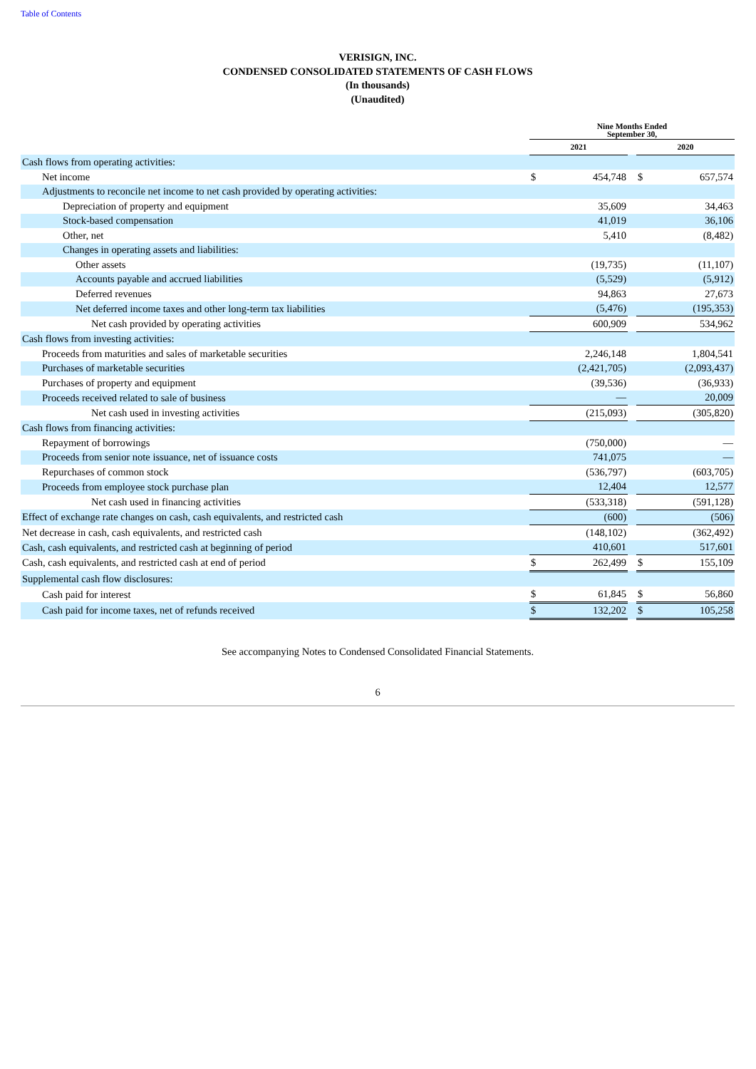Table of Contents
VERISIGN, INC.
CONDENSED CONSOLIDATED STATEMENTS OF CASH FLOWS
(In thousands)
(Unaudited)
| | Nine Months Ended September 30, | | | | |
| --- | --- | --- | --- | --- | --- |
| | 2021 | | | 2020 | |
| Cash flows from operating activities: | | | | | |
| Net income | $ | 454,748 | | $ | 657,574 |
| Adjustments to reconcile net income to net cash provided by operating activities: | | | | | |
| Depreciation of property and equipment | | 35,609 | | | 34,463 |
| Stock-based compensation | | 41,019 | | | 36,106 |
| Other, net | | 5,410 | | | (8,482) |
| Changes in operating assets and liabilities: | | | | | |
| Other assets | | (19,735) | | | (11,107) |
| Accounts payable and accrued liabilities | | (5,529) | | | (5,912) |
| Deferred revenues | | 94,863 | | | 27,673 |
| Net deferred income taxes and other long-term tax liabilities | | (5,476) | | | (195,353) |
| Net cash provided by operating activities | | 600,909 | | | 534,962 |
| Cash flows from investing activities: | | | | | |
| Proceeds from maturities and sales of marketable securities | | 2,246,148 | | | 1,804,541 |
| Purchases of marketable securities | | (2,421,705) | | | (2,093,437) |
| Purchases of property and equipment | | (39,536) | | | (36,933) |
| Proceeds received related to sale of business | | — | | | 20,009 |
| Net cash used in investing activities | | (215,093) | | | (305,820) |
| Cash flows from financing activities: | | | | | |
| Repayment of borrowings | | (750,000) | | | — |
| Proceeds from senior note issuance, net of issuance costs | | 741,075 | | | — |
| Repurchases of common stock | | (536,797) | | | (603,705) |
| Proceeds from employee stock purchase plan | | 12,404 | | | 12,577 |
| Net cash used in financing activities | | (533,318) | | | (591,128) |
| Effect of exchange rate changes on cash, cash equivalents, and restricted cash | | (600) | | | (506) |
| Net decrease in cash, cash equivalents, and restricted cash | | (148,102) | | | (362,492) |
| Cash, cash equivalents, and restricted cash at beginning of period | | 410,601 | | | 517,601 |
| Cash, cash equivalents, and restricted cash at end of period | $ | 262,499 | | $ | 155,109 |
| Supplemental cash flow disclosures: | | | | | |
| Cash paid for interest | $ | 61,845 | | $ | 56,860 |
| Cash paid for income taxes, net of refunds received | $ | 132,202 | | $ | 105,258 |
See accompanying Notes to Condensed Consolidated Financial Statements.
6